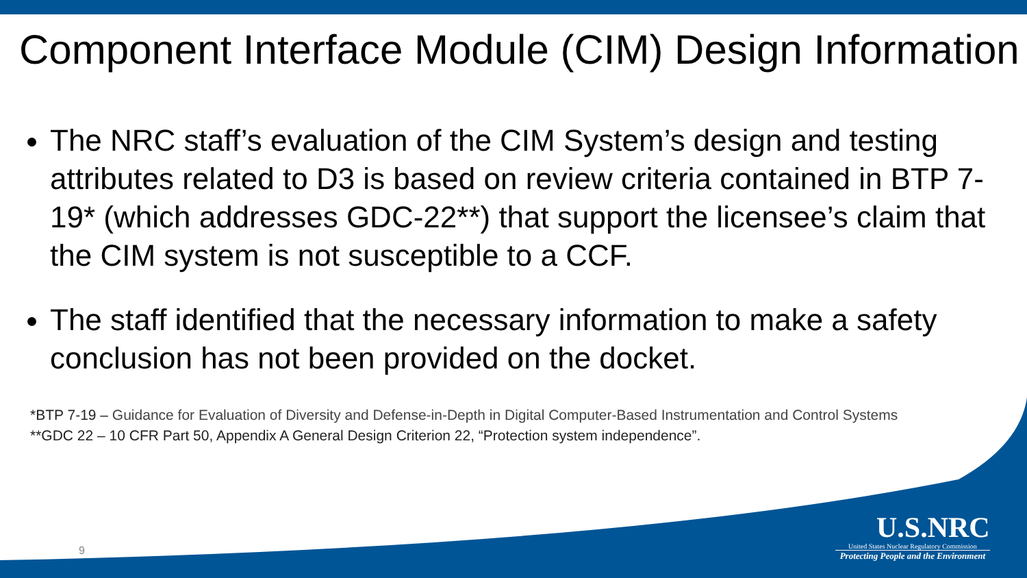Component Interface Module (CIM) Design Information
The NRC staff’s evaluation of the CIM System’s design and testing attributes related to D3 is based on review criteria contained in BTP 7-19* (which addresses GDC-22**) that support the licensee’s claim that the CIM system is not susceptible to a CCF.
The staff identified that the necessary information to make a safety conclusion has not been provided on the docket.
*BTP 7-19 – Guidance for Evaluation of Diversity and Defense-in-Depth in Digital Computer-Based Instrumentation and Control Systems
**GDC 22 – 10 CFR Part 50, Appendix A General Design Criterion 22, “Protection system independence”.
9
U.S.NRC
United States Nuclear Regulatory Commission
Protecting People and the Environment